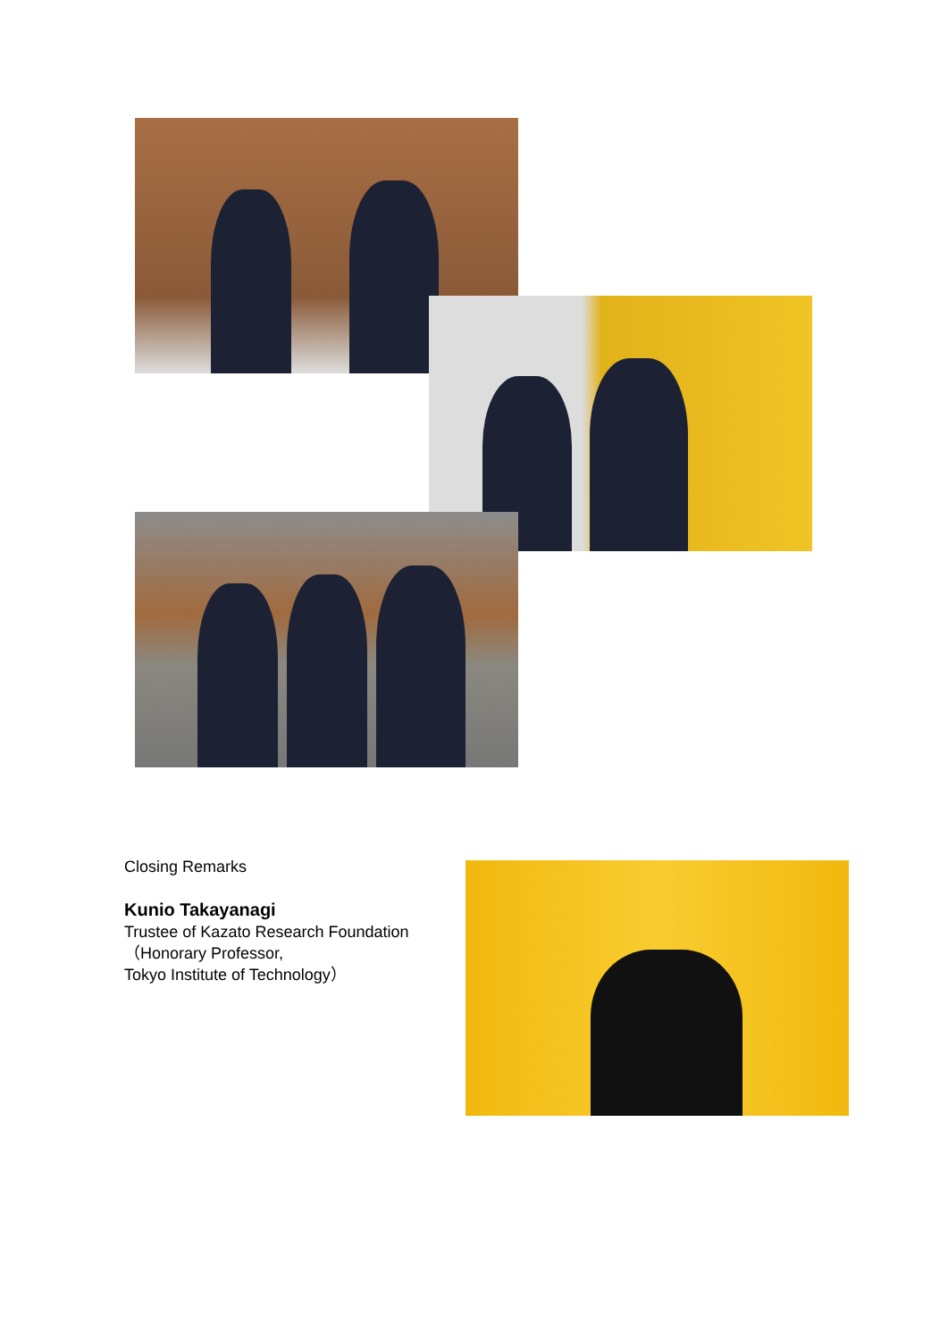Closing Remarks
Kunio Takayanagi
Trustee of Kazato Research Foundation
（Honorary Professor,
Tokyo Institute of Technology）